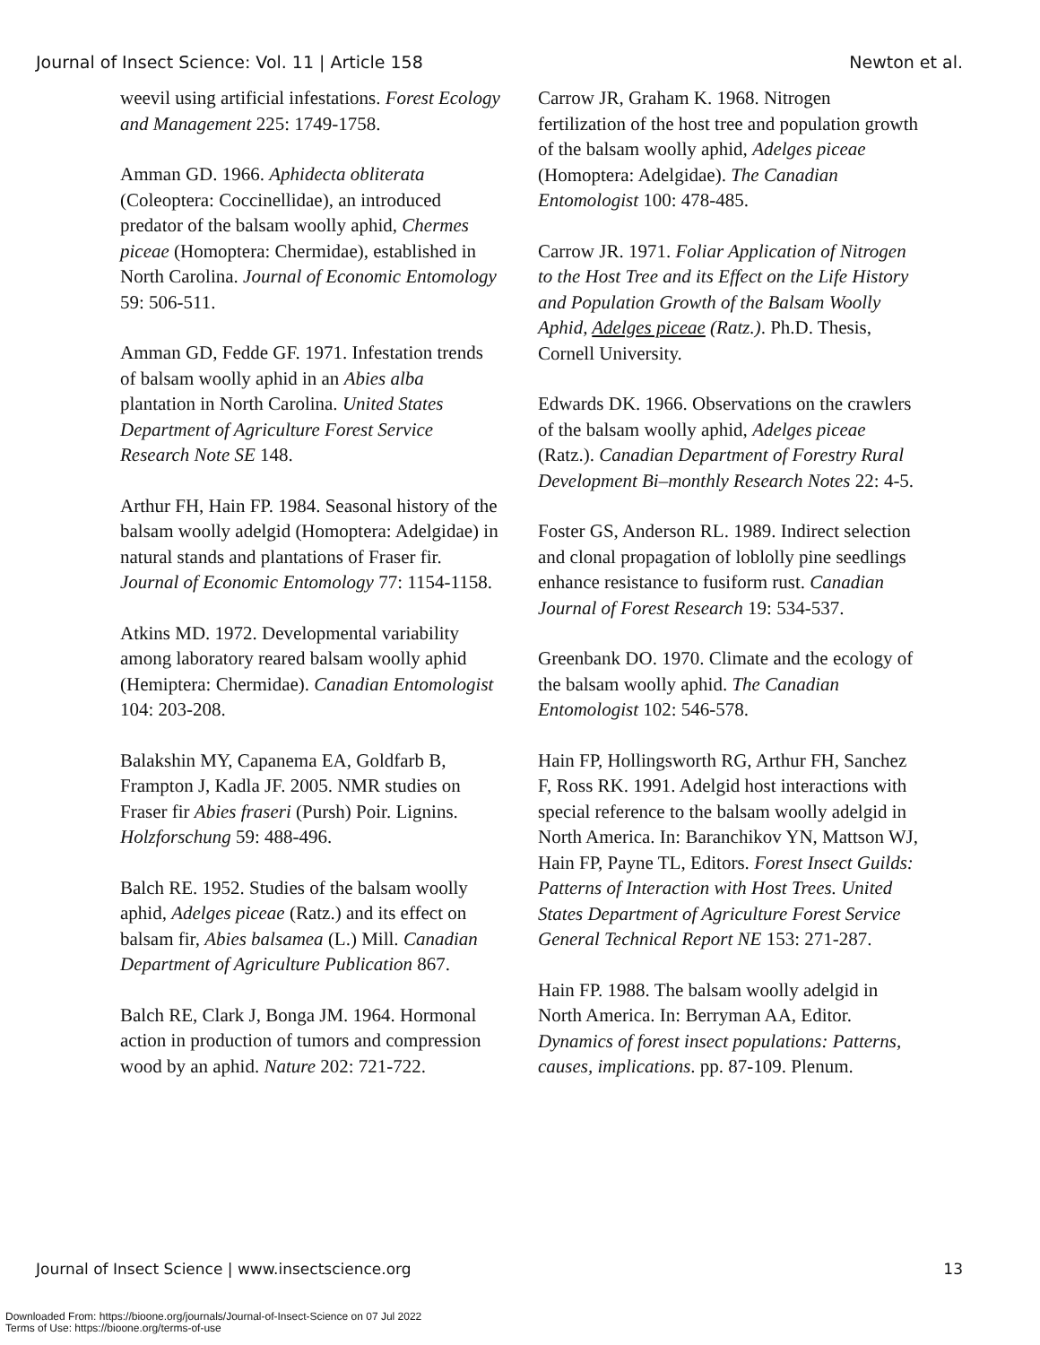Journal of Insect Science: Vol. 11 | Article 158 Newton et al.
weevil using artificial infestations. Forest Ecology and Management 225: 1749-1758.
Amman GD. 1966. Aphidecta obliterata (Coleoptera: Coccinellidae), an introduced predator of the balsam woolly aphid, Chermes piceae (Homoptera: Chermidae), established in North Carolina. Journal of Economic Entomology 59: 506-511.
Amman GD, Fedde GF. 1971. Infestation trends of balsam woolly aphid in an Abies alba plantation in North Carolina. United States Department of Agriculture Forest Service Research Note SE 148.
Arthur FH, Hain FP. 1984. Seasonal history of the balsam woolly adelgid (Homoptera: Adelgidae) in natural stands and plantations of Fraser fir. Journal of Economic Entomology 77: 1154-1158.
Atkins MD. 1972. Developmental variability among laboratory reared balsam woolly aphid (Hemiptera: Chermidae). Canadian Entomologist 104: 203-208.
Balakshin MY, Capanema EA, Goldfarb B, Frampton J, Kadla JF. 2005. NMR studies on Fraser fir Abies fraseri (Pursh) Poir. Lignins. Holzforschung 59: 488-496.
Balch RE. 1952. Studies of the balsam woolly aphid, Adelges piceae (Ratz.) and its effect on balsam fir, Abies balsamea (L.) Mill. Canadian Department of Agriculture Publication 867.
Balch RE, Clark J, Bonga JM. 1964. Hormonal action in production of tumors and compression wood by an aphid. Nature 202: 721-722.
Carrow JR, Graham K. 1968. Nitrogen fertilization of the host tree and population growth of the balsam woolly aphid, Adelges piceae (Homoptera: Adelgidae). The Canadian Entomologist 100: 478-485.
Carrow JR. 1971. Foliar Application of Nitrogen to the Host Tree and its Effect on the Life History and Population Growth of the Balsam Woolly Aphid, Adelges piceae (Ratz.). Ph.D. Thesis, Cornell University.
Edwards DK. 1966. Observations on the crawlers of the balsam woolly aphid, Adelges piceae (Ratz.). Canadian Department of Forestry Rural Development Bi–monthly Research Notes 22: 4-5.
Foster GS, Anderson RL. 1989. Indirect selection and clonal propagation of loblolly pine seedlings enhance resistance to fusiform rust. Canadian Journal of Forest Research 19: 534-537.
Greenbank DO. 1970. Climate and the ecology of the balsam woolly aphid. The Canadian Entomologist 102: 546-578.
Hain FP, Hollingsworth RG, Arthur FH, Sanchez F, Ross RK. 1991. Adelgid host interactions with special reference to the balsam woolly adelgid in North America. In: Baranchikov YN, Mattson WJ, Hain FP, Payne TL, Editors. Forest Insect Guilds: Patterns of Interaction with Host Trees. United States Department of Agriculture Forest Service General Technical Report NE 153: 271-287.
Hain FP. 1988. The balsam woolly adelgid in North America. In: Berryman AA, Editor. Dynamics of forest insect populations: Patterns, causes, implications. pp. 87-109. Plenum.
Journal of Insect Science | www.insectscience.org 13
Downloaded From: https://bioone.org/journals/Journal-of-Insect-Science on 07 Jul 2022
Terms of Use: https://bioone.org/terms-of-use